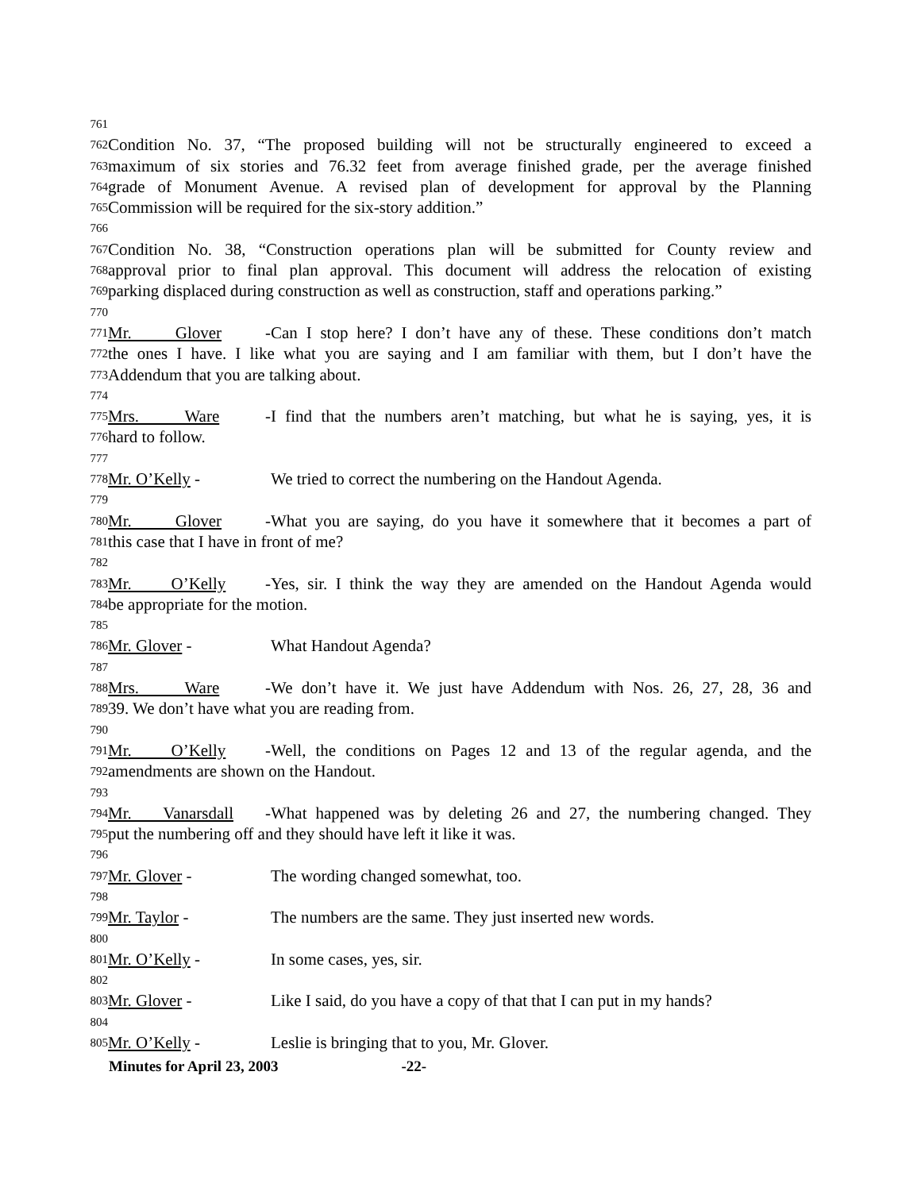761
762 Condition No. 37, “The proposed building will not be structurally engineered to exceed a
763 maximum of six stories and 76.32 feet from average finished grade, per the average finished
764 grade of Monument Avenue. A revised plan of development for approval by the Planning
765 Commission will be required for the six-story addition.”
766
767 Condition No. 38, “Construction operations plan will be submitted for County review and
768 approval prior to final plan approval. This document will address the relocation of existing
769 parking displaced during construction as well as construction, staff and operations parking.”
770
771 Mr. Glover - Can I stop here? I don’t have any of these. These conditions don’t match
772 the ones I have. I like what you are saying and I am familiar with them, but I don’t have the
773 Addendum that you are talking about.
774
775 Mrs. Ware - I find that the numbers aren’t matching, but what he is saying, yes, it is
776 hard to follow.
777
778 Mr. O’Kelly - We tried to correct the numbering on the Handout Agenda.
779
780 Mr. Glover - What you are saying, do you have it somewhere that it becomes a part of
781 this case that I have in front of me?
782
783 Mr. O’Kelly - Yes, sir. I think the way they are amended on the Handout Agenda would
784 be appropriate for the motion.
785
786 Mr. Glover - What Handout Agenda?
787
788 Mrs. Ware - We don’t have it. We just have Addendum with Nos. 26, 27, 28, 36 and
789 39. We don’t have what you are reading from.
790
791 Mr. O’Kelly - Well, the conditions on Pages 12 and 13 of the regular agenda, and the
792 amendments are shown on the Handout.
793
794 Mr. Vanarsdall - What happened was by deleting 26 and 27, the numbering changed. They
795 put the numbering off and they should have left it like it was.
796
797 Mr. Glover - The wording changed somewhat, too.
798
799 Mr. Taylor - The numbers are the same. They just inserted new words.
800
801 Mr. O’Kelly - In some cases, yes, sir.
802
803 Mr. Glover - Like I said, do you have a copy of that that I can put in my hands?
804
805 Mr. O’Kelly - Leslie is bringing that to you, Mr. Glover.
Minutes for April 23, 2003 -22-